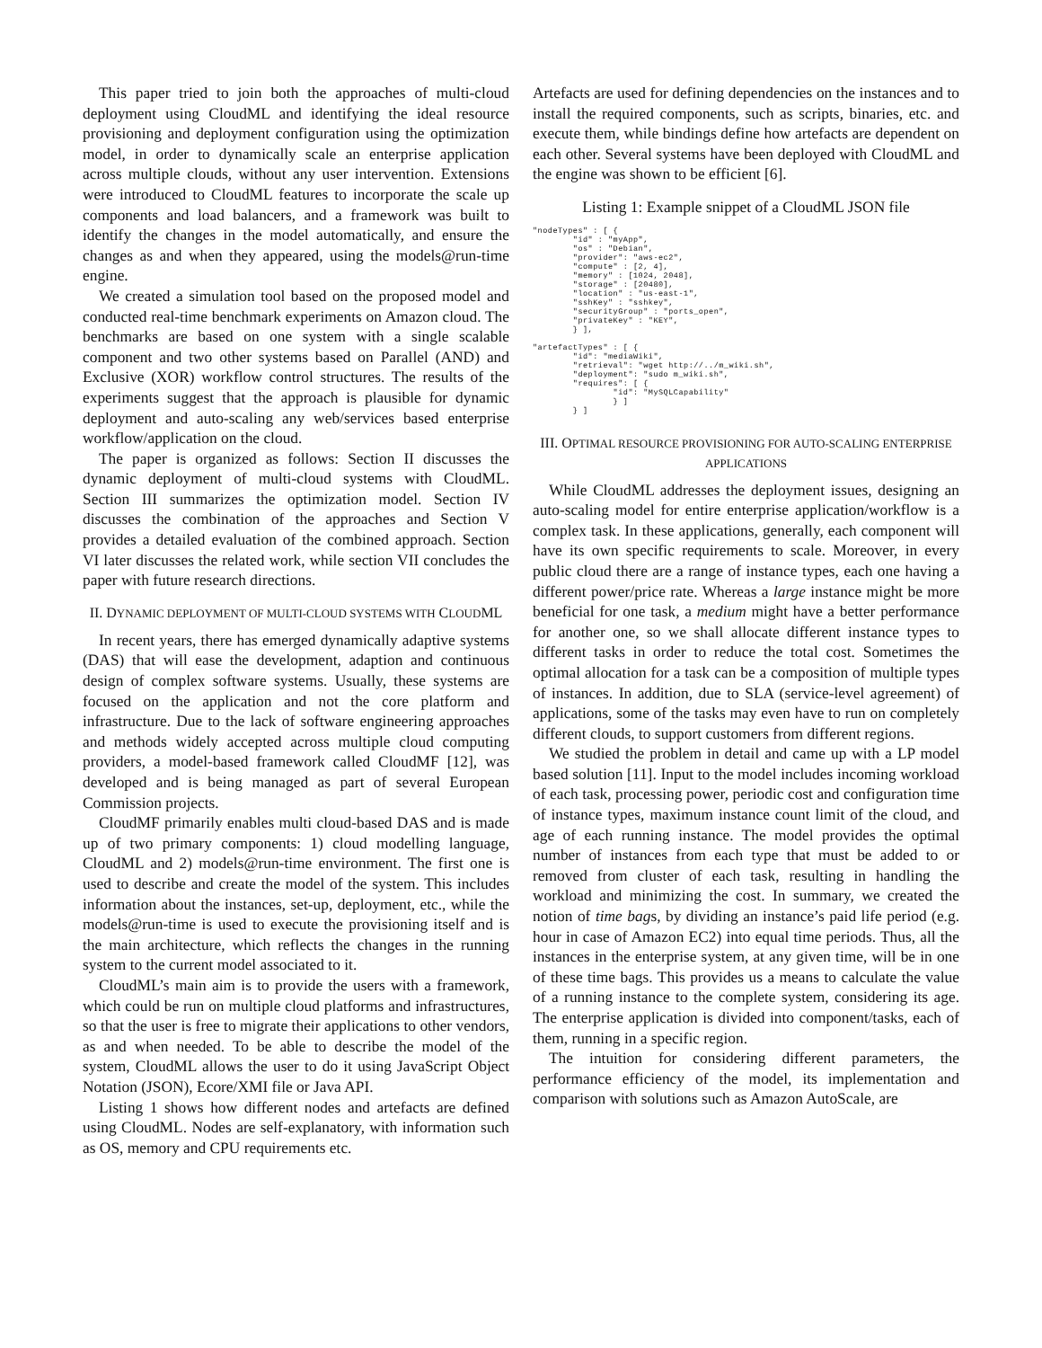This paper tried to join both the approaches of multi-cloud deployment using CloudML and identifying the ideal resource provisioning and deployment configuration using the optimization model, in order to dynamically scale an enterprise application across multiple clouds, without any user intervention. Extensions were introduced to CloudML features to incorporate the scale up components and load balancers, and a framework was built to identify the changes in the model automatically, and ensure the changes as and when they appeared, using the models@run-time engine.
We created a simulation tool based on the proposed model and conducted real-time benchmark experiments on Amazon cloud. The benchmarks are based on one system with a single scalable component and two other systems based on Parallel (AND) and Exclusive (XOR) workflow control structures. The results of the experiments suggest that the approach is plausible for dynamic deployment and auto-scaling any web/services based enterprise workflow/application on the cloud.
The paper is organized as follows: Section II discusses the dynamic deployment of multi-cloud systems with CloudML. Section III summarizes the optimization model. Section IV discusses the combination of the approaches and Section V provides a detailed evaluation of the combined approach. Section VI later discusses the related work, while section VII concludes the paper with future research directions.
II. DYNAMIC DEPLOYMENT OF MULTI-CLOUD SYSTEMS WITH CLOUDML
In recent years, there has emerged dynamically adaptive systems (DAS) that will ease the development, adaption and continuous design of complex software systems. Usually, these systems are focused on the application and not the core platform and infrastructure. Due to the lack of software engineering approaches and methods widely accepted across multiple cloud computing providers, a model-based framework called CloudMF [12], was developed and is being managed as part of several European Commission projects.
CloudMF primarily enables multi cloud-based DAS and is made up of two primary components: 1) cloud modelling language, CloudML and 2) models@run-time environment. The first one is used to describe and create the model of the system. This includes information about the instances, set-up, deployment, etc., while the models@run-time is used to execute the provisioning itself and is the main architecture, which reflects the changes in the running system to the current model associated to it.
CloudML’s main aim is to provide the users with a framework, which could be run on multiple cloud platforms and infrastructures, so that the user is free to migrate their applications to other vendors, as and when needed. To be able to describe the model of the system, CloudML allows the user to do it using JavaScript Object Notation (JSON), Ecore/XMI file or Java API.
Listing 1 shows how different nodes and artefacts are defined using CloudML. Nodes are self-explanatory, with information such as OS, memory and CPU requirements etc.
Artefacts are used for defining dependencies on the instances and to install the required components, such as scripts, binaries, etc. and execute them, while bindings define how artefacts are dependent on each other. Several systems have been deployed with CloudML and the engine was shown to be efficient [6].
Listing 1: Example snippet of a CloudML JSON file
"nodeTypes" : [ {
        "id" : "myApp",
        "os" : "Debian",
        "provider": "aws-ec2",
        "compute" : [2, 4],
        "memory" : [1024, 2048],
        "storage" : [20480],
        "location" : "us-east-1",
        "sshKey" : "sshkey",
        "securityGroup" : "ports_open",
        "privateKey" : "KEY",
        } ],

"artefactTypes" : [ {
        "id": "mediaWiki",
        "retrieval": "wget http://../m_wiki.sh",
        "deployment": "sudo m_wiki.sh",
        "requires": [ {
                "id": "MySQLCapability"
                } ]
        } ]
III. OPTIMAL RESOURCE PROVISIONING FOR AUTO-SCALING ENTERPRISE APPLICATIONS
While CloudML addresses the deployment issues, designing an auto-scaling model for entire enterprise application/workflow is a complex task. In these applications, generally, each component will have its own specific requirements to scale. Moreover, in every public cloud there are a range of instance types, each one having a different power/price rate. Whereas a large instance might be more beneficial for one task, a medium might have a better performance for another one, so we shall allocate different instance types to different tasks in order to reduce the total cost. Sometimes the optimal allocation for a task can be a composition of multiple types of instances. In addition, due to SLA (service-level agreement) of applications, some of the tasks may even have to run on completely different clouds, to support customers from different regions.
We studied the problem in detail and came up with a LP model based solution [11]. Input to the model includes incoming workload of each task, processing power, periodic cost and configuration time of instance types, maximum instance count limit of the cloud, and age of each running instance. The model provides the optimal number of instances from each type that must be added to or removed from cluster of each task, resulting in handling the workload and minimizing the cost. In summary, we created the notion of time bags, by dividing an instance’s paid life period (e.g. hour in case of Amazon EC2) into equal time periods. Thus, all the instances in the enterprise system, at any given time, will be in one of these time bags. This provides us a means to calculate the value of a running instance to the complete system, considering its age. The enterprise application is divided into component/tasks, each of them, running in a specific region.
The intuition for considering different parameters, the performance efficiency of the model, its implementation and comparison with solutions such as Amazon AutoScale, are